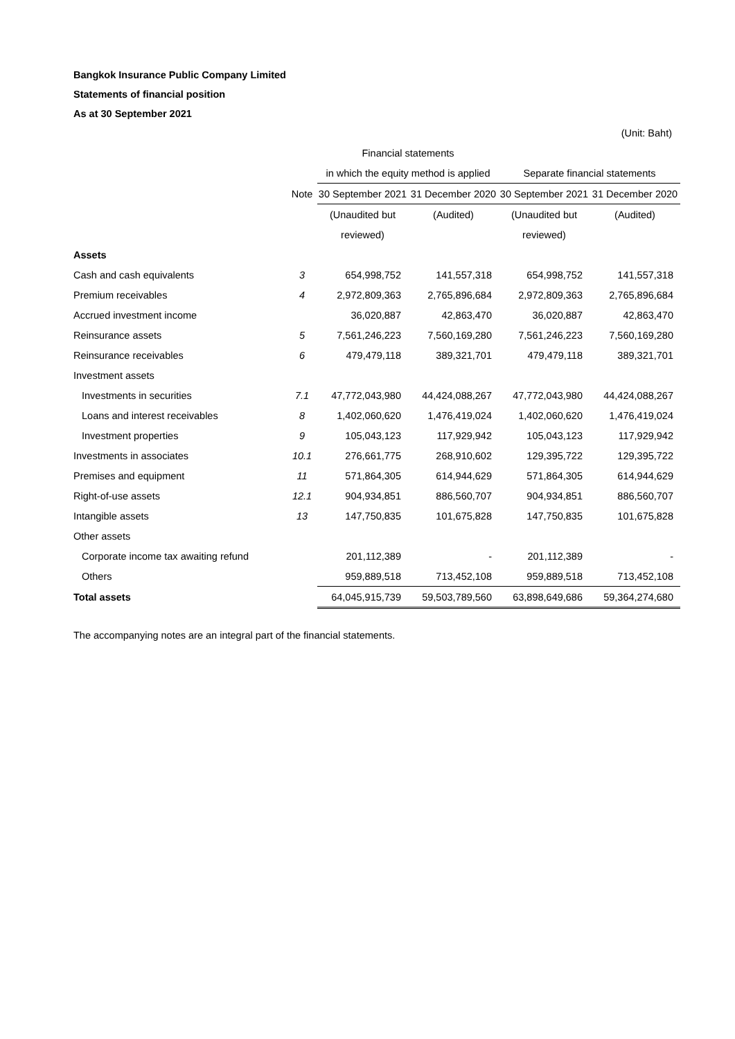Bangkok Insurance Public Company Limited
Statements of financial position
As at 30 September 2021
(Unit: Baht)
| | | Financial statements | | | |
| --- | --- | --- | --- | --- | --- |
| | | in which the equity method is applied | | Separate financial statements | |
| | Note | 30 September 2021 | 31 December 2020 | 30 September 2021 | 31 December 2020 |
| | | (Unaudited but | (Audited) | (Unaudited but | (Audited) |
| | | reviewed) | | reviewed) | |
| Assets | | | | | |
| Cash and cash equivalents | 3 | 654,998,752 | 141,557,318 | 654,998,752 | 141,557,318 |
| Premium receivables | 4 | 2,972,809,363 | 2,765,896,684 | 2,972,809,363 | 2,765,896,684 |
| Accrued investment income | | 36,020,887 | 42,863,470 | 36,020,887 | 42,863,470 |
| Reinsurance assets | 5 | 7,561,246,223 | 7,560,169,280 | 7,561,246,223 | 7,560,169,280 |
| Reinsurance receivables | 6 | 479,479,118 | 389,321,701 | 479,479,118 | 389,321,701 |
| Investment assets | | | | | |
| Investments in securities | 7.1 | 47,772,043,980 | 44,424,088,267 | 47,772,043,980 | 44,424,088,267 |
| Loans and interest receivables | 8 | 1,402,060,620 | 1,476,419,024 | 1,402,060,620 | 1,476,419,024 |
| Investment properties | 9 | 105,043,123 | 117,929,942 | 105,043,123 | 117,929,942 |
| Investments in associates | 10.1 | 276,661,775 | 268,910,602 | 129,395,722 | 129,395,722 |
| Premises and equipment | 11 | 571,864,305 | 614,944,629 | 571,864,305 | 614,944,629 |
| Right-of-use assets | 12.1 | 904,934,851 | 886,560,707 | 904,934,851 | 886,560,707 |
| Intangible assets | 13 | 147,750,835 | 101,675,828 | 147,750,835 | 101,675,828 |
| Other assets | | | | | |
| Corporate income tax awaiting refund | | 201,112,389 | - | 201,112,389 | - |
| Others | | 959,889,518 | 713,452,108 | 959,889,518 | 713,452,108 |
| Total assets | | 64,045,915,739 | 59,503,789,560 | 63,898,649,686 | 59,364,274,680 |
The accompanying notes are an integral part of the financial statements.